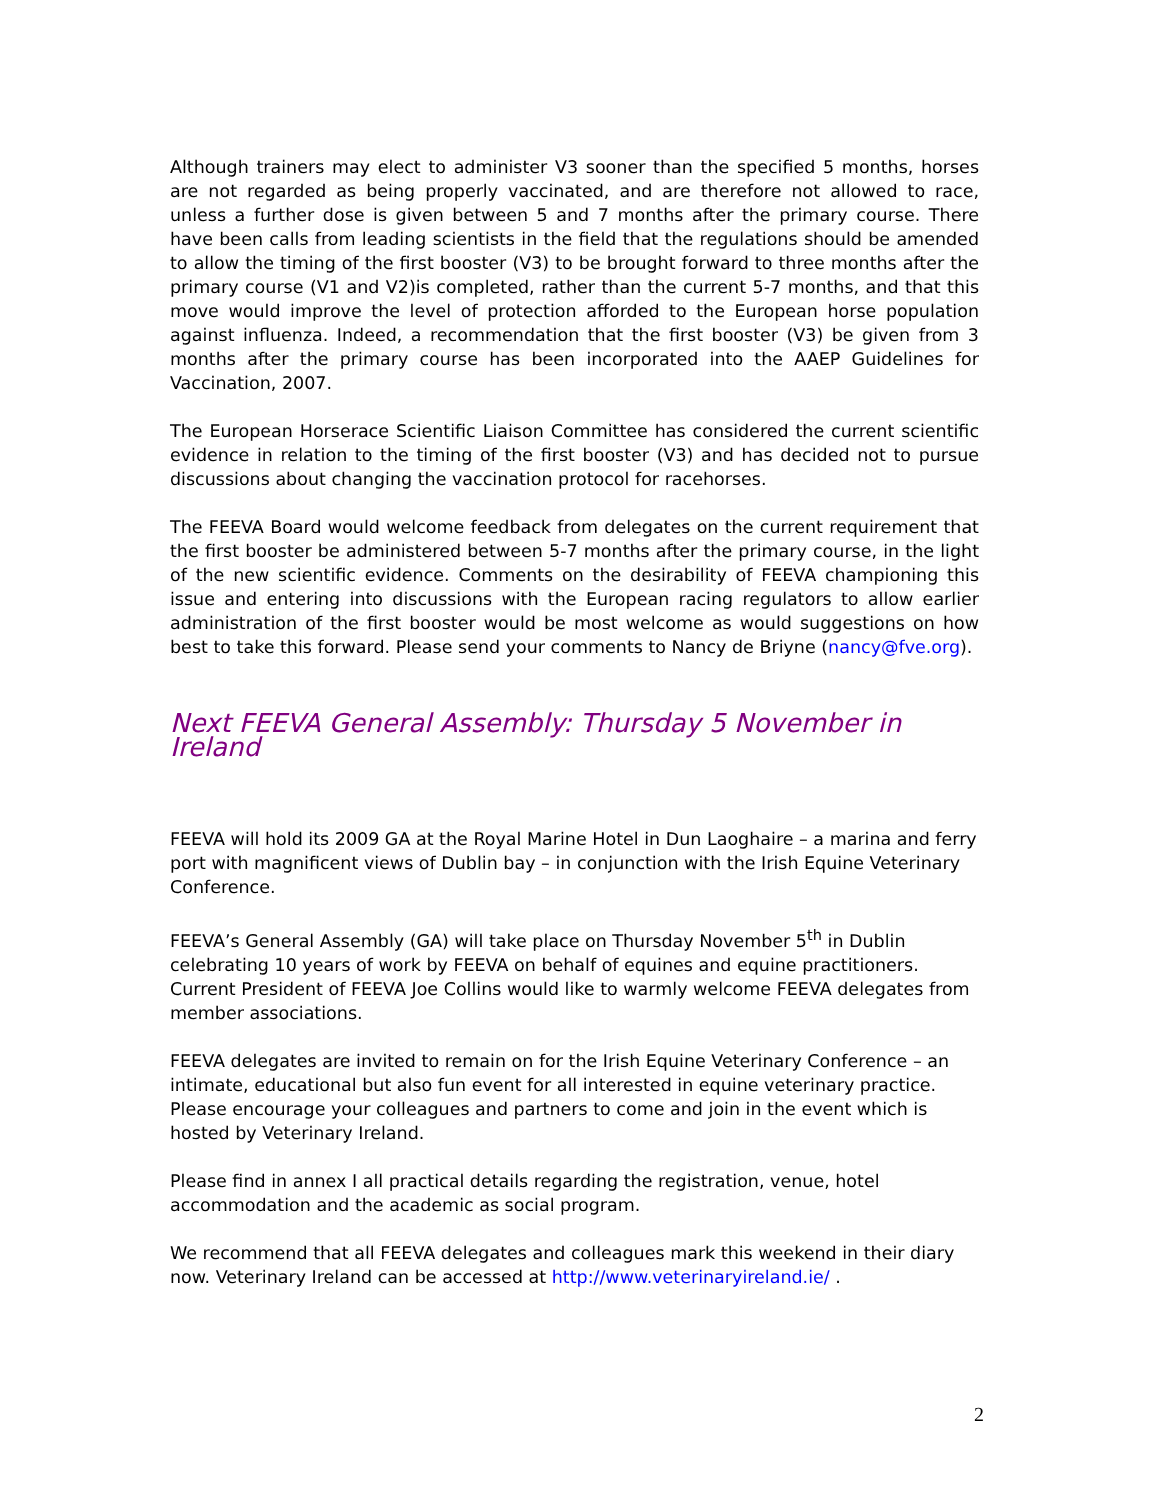Although trainers may elect to administer V3 sooner than the specified 5 months, horses are not regarded as being properly vaccinated, and are therefore not allowed to race, unless a further dose is given between 5 and 7 months after the primary course. There have been calls from leading scientists in the field that the regulations should be amended to allow the timing of the first booster (V3) to be brought forward to three months after the primary course (V1 and V2)is completed, rather than the current 5-7 months, and that this move would improve the level of protection afforded to the European horse population against influenza. Indeed, a recommendation that the first booster (V3) be given from 3 months after the primary course has been incorporated into the AAEP Guidelines for Vaccination, 2007.
The European Horserace Scientific Liaison Committee has considered the current scientific evidence in relation to the timing of the first booster (V3) and has decided not to pursue discussions about changing the vaccination protocol for racehorses.
The FEEVA Board would welcome feedback from delegates on the current requirement that the first booster be administered between 5-7 months after the primary course, in the light of the new scientific evidence. Comments on the desirability of FEEVA championing this issue and entering into discussions with the European racing regulators to allow earlier administration of the first booster would be most welcome as would suggestions on how best to take this forward. Please send your comments to Nancy de Briyne (nancy@fve.org).
Next FEEVA General Assembly: Thursday 5 November in Ireland
FEEVA will hold its 2009 GA at the Royal Marine Hotel in Dun Laoghaire – a marina and ferry port with magnificent views of Dublin bay – in conjunction with the Irish Equine Veterinary Conference.
FEEVA’s General Assembly (GA) will take place on Thursday November 5<sup>th</sup> in Dublin celebrating 10 years of work by FEEVA on behalf of equines and equine practitioners. Current President of FEEVA Joe Collins would like to warmly welcome FEEVA delegates from member associations.
FEEVA delegates are invited to remain on for the Irish Equine Veterinary Conference – an intimate, educational but also fun event for all interested in equine veterinary practice. Please encourage your colleagues and partners to come and join in the event which is hosted by Veterinary Ireland.
Please find in annex I all practical details regarding the registration, venue, hotel accommodation and the academic as social program.
We recommend that all FEEVA delegates and colleagues mark this weekend in their diary now. Veterinary Ireland can be accessed at http://www.veterinaryireland.ie/ .
2